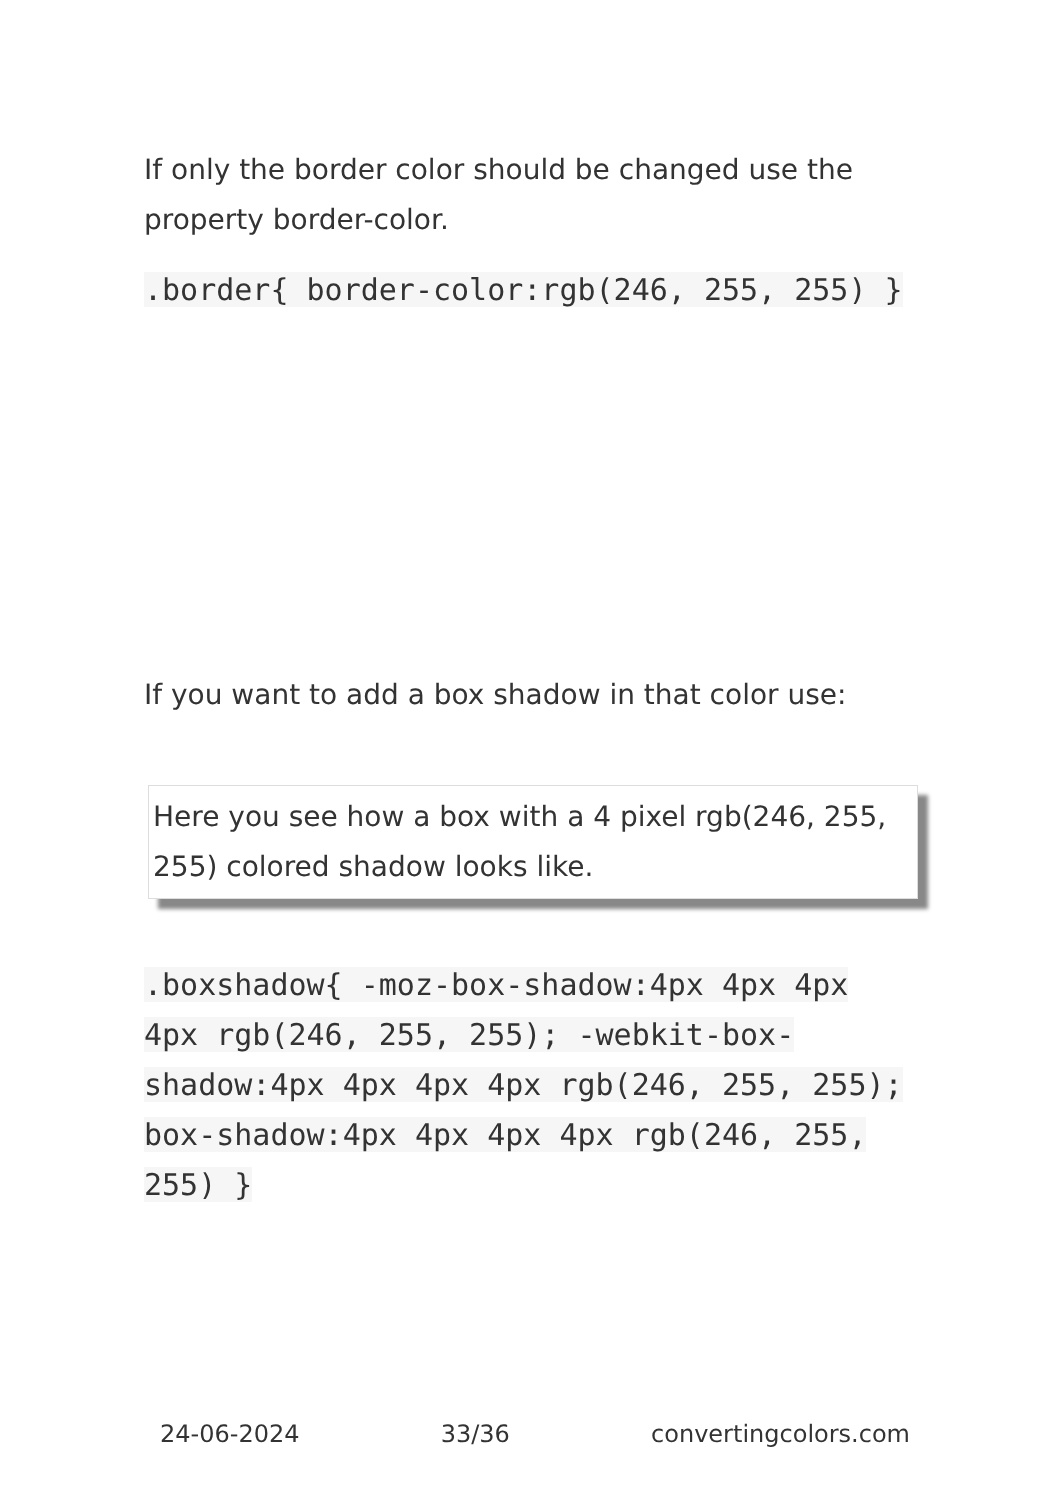If only the border color should be changed use the property border-color.
.border{ border-color:rgb(246, 255, 255) }
If you want to add a box shadow in that color use:
Here you see how a box with a 4 pixel rgb(246, 255, 255) colored shadow looks like.
.boxshadow{ -moz-box-shadow:4px 4px 4px 4px rgb(246, 255, 255); -webkit-box-shadow:4px 4px 4px 4px rgb(246, 255, 255); box-shadow:4px 4px 4px 4px rgb(246, 255, 255) }
24-06-2024 33/36 convertingcolors.com